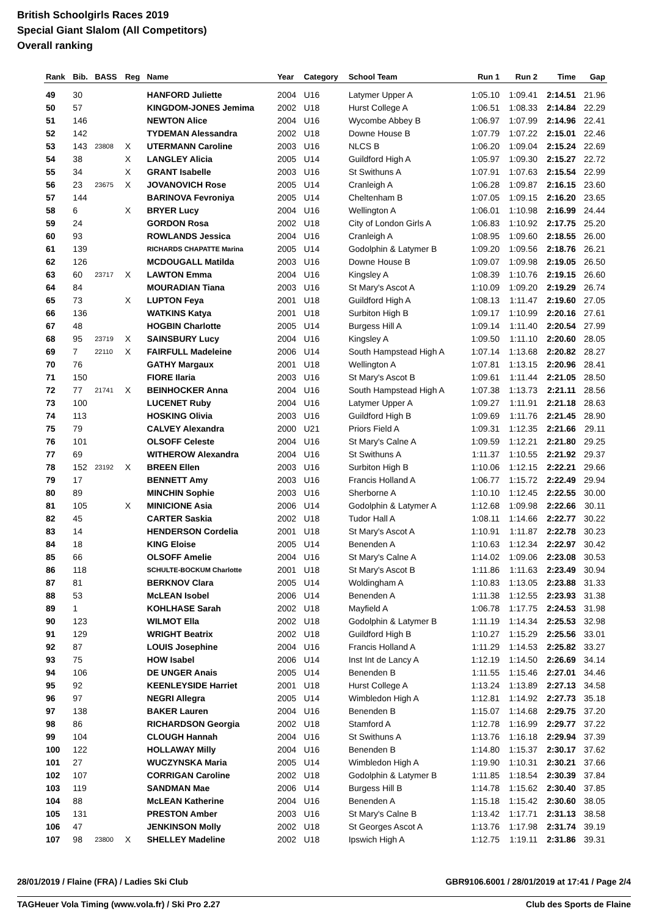British Schoolgirls Races 2019
Special Giant Slalom (All Competitors)
Overall ranking
| Rank | Bib. | BASS | Reg | Name | Year | Category | School Team | Run 1 | Run 2 | Time | Gap |
| --- | --- | --- | --- | --- | --- | --- | --- | --- | --- | --- | --- |
| 49 | 30 | | | HANFORD Juliette | 2004 | U16 | Latymer Upper A | 1:05.10 | 1:09.41 | 2:14.51 | 21.96 |
| 50 | 57 | | | KINGDOM-JONES Jemima | 2002 | U18 | Hurst College A | 1:06.51 | 1:08.33 | 2:14.84 | 22.29 |
| 51 | 146 | | | NEWTON Alice | 2004 | U16 | Wycombe Abbey B | 1:06.97 | 1:07.99 | 2:14.96 | 22.41 |
| 52 | 142 | | | TYDEMAN Alessandra | 2002 | U18 | Downe House B | 1:07.79 | 1:07.22 | 2:15.01 | 22.46 |
| 53 | 143 | 23808 | X | UTERMANN Caroline | 2003 | U16 | NLCS B | 1:06.20 | 1:09.04 | 2:15.24 | 22.69 |
| 54 | 38 | | X | LANGLEY Alicia | 2005 | U14 | Guildford High A | 1:05.97 | 1:09.30 | 2:15.27 | 22.72 |
| 55 | 34 | | X | GRANT Isabelle | 2003 | U16 | St Swithuns A | 1:07.91 | 1:07.63 | 2:15.54 | 22.99 |
| 56 | 23 | 23675 | X | JOVANOVICH Rose | 2005 | U14 | Cranleigh A | 1:06.28 | 1:09.87 | 2:16.15 | 23.60 |
| 57 | 144 | | | BARINOVA Fevroniya | 2005 | U14 | Cheltenham B | 1:07.05 | 1:09.15 | 2:16.20 | 23.65 |
| 58 | 6 | | X | BRYER Lucy | 2004 | U16 | Wellington A | 1:06.01 | 1:10.98 | 2:16.99 | 24.44 |
| 59 | 24 | | | GORDON Rosa | 2002 | U18 | City of London Girls A | 1:06.83 | 1:10.92 | 2:17.75 | 25.20 |
| 60 | 93 | | | ROWLANDS Jessica | 2004 | U16 | Cranleigh A | 1:08.95 | 1:09.60 | 2:18.55 | 26.00 |
| 61 | 139 | | | RICHARDS CHAPATTE Marina | 2005 | U14 | Godolphin & Latymer B | 1:09.20 | 1:09.56 | 2:18.76 | 26.21 |
| 62 | 126 | | | MCDOUGALL Matilda | 2003 | U16 | Downe House B | 1:09.07 | 1:09.98 | 2:19.05 | 26.50 |
| 63 | 60 | 23717 | X | LAWTON Emma | 2004 | U16 | Kingsley A | 1:08.39 | 1:10.76 | 2:19.15 | 26.60 |
| 64 | 84 | | | MOURADIAN Tiana | 2003 | U16 | St Mary's Ascot A | 1:10.09 | 1:09.20 | 2:19.29 | 26.74 |
| 65 | 73 | | X | LUPTON Feya | 2001 | U18 | Guildford High A | 1:08.13 | 1:11.47 | 2:19.60 | 27.05 |
| 66 | 136 | | | WATKINS Katya | 2001 | U18 | Surbiton High B | 1:09.17 | 1:10.99 | 2:20.16 | 27.61 |
| 67 | 48 | | | HOGBIN Charlotte | 2005 | U14 | Burgess Hill A | 1:09.14 | 1:11.40 | 2:20.54 | 27.99 |
| 68 | 95 | 23719 | X | SAINSBURY Lucy | 2004 | U16 | Kingsley A | 1:09.50 | 1:11.10 | 2:20.60 | 28.05 |
| 69 | 7 | 22110 | X | FAIRFULL Madeleine | 2006 | U14 | South Hampstead High A | 1:07.14 | 1:13.68 | 2:20.82 | 28.27 |
| 70 | 76 | | | GATHY Margaux | 2001 | U18 | Wellington A | 1:07.81 | 1:13.15 | 2:20.96 | 28.41 |
| 71 | 150 | | | FIORE Ilaria | 2003 | U16 | St Mary's Ascot B | 1:09.61 | 1:11.44 | 2:21.05 | 28.50 |
| 72 | 77 | 21741 | X | BEINHOCKER Anna | 2004 | U16 | South Hampstead High A | 1:07.38 | 1:13.73 | 2:21.11 | 28.56 |
| 73 | 100 | | | LUCENET Ruby | 2004 | U16 | Latymer Upper A | 1:09.27 | 1:11.91 | 2:21.18 | 28.63 |
| 74 | 113 | | | HOSKING Olivia | 2003 | U16 | Guildford High B | 1:09.69 | 1:11.76 | 2:21.45 | 28.90 |
| 75 | 79 | | | CALVEY Alexandra | 2000 | U21 | Priors Field A | 1:09.31 | 1:12.35 | 2:21.66 | 29.11 |
| 76 | 101 | | | OLSOFF Celeste | 2004 | U16 | St Mary's Calne A | 1:09.59 | 1:12.21 | 2:21.80 | 29.25 |
| 77 | 69 | | | WITHEROW Alexandra | 2004 | U16 | St Swithuns A | 1:11.37 | 1:10.55 | 2:21.92 | 29.37 |
| 78 | 152 | 23192 | X | BREEN Ellen | 2003 | U16 | Surbiton High B | 1:10.06 | 1:12.15 | 2:22.21 | 29.66 |
| 79 | 17 | | | BENNETT Amy | 2003 | U16 | Francis Holland A | 1:06.77 | 1:15.72 | 2:22.49 | 29.94 |
| 80 | 89 | | | MINCHIN Sophie | 2003 | U16 | Sherborne A | 1:10.10 | 1:12.45 | 2:22.55 | 30.00 |
| 81 | 105 | | X | MINICIONE Asia | 2006 | U14 | Godolphin & Latymer A | 1:12.68 | 1:09.98 | 2:22.66 | 30.11 |
| 82 | 45 | | | CARTER Saskia | 2002 | U18 | Tudor Hall A | 1:08.11 | 1:14.66 | 2:22.77 | 30.22 |
| 83 | 14 | | | HENDERSON Cordelia | 2001 | U18 | St Mary's Ascot A | 1:10.91 | 1:11.87 | 2:22.78 | 30.23 |
| 84 | 18 | | | KING Eloise | 2005 | U14 | Benenden A | 1:10.63 | 1:12.34 | 2:22.97 | 30.42 |
| 85 | 66 | | | OLSOFF Amelie | 2004 | U16 | St Mary's Calne A | 1:14.02 | 1:09.06 | 2:23.08 | 30.53 |
| 86 | 118 | | | SCHULTE-BOCKUM Charlotte | 2001 | U18 | St Mary's Ascot B | 1:11.86 | 1:11.63 | 2:23.49 | 30.94 |
| 87 | 81 | | | BERKNOV Clara | 2005 | U14 | Woldingham A | 1:10.83 | 1:13.05 | 2:23.88 | 31.33 |
| 88 | 53 | | | McLEAN Isobel | 2006 | U14 | Benenden A | 1:11.38 | 1:12.55 | 2:23.93 | 31.38 |
| 89 | 1 | | | KOHLHASE Sarah | 2002 | U18 | Mayfield A | 1:06.78 | 1:17.75 | 2:24.53 | 31.98 |
| 90 | 123 | | | WILMOT Ella | 2002 | U18 | Godolphin & Latymer B | 1:11.19 | 1:14.34 | 2:25.53 | 32.98 |
| 91 | 129 | | | WRIGHT Beatrix | 2002 | U18 | Guildford High B | 1:10.27 | 1:15.29 | 2:25.56 | 33.01 |
| 92 | 87 | | | LOUIS Josephine | 2004 | U16 | Francis Holland A | 1:11.29 | 1:14.53 | 2:25.82 | 33.27 |
| 93 | 75 | | | HOW Isabel | 2006 | U14 | Inst Int de Lancy A | 1:12.19 | 1:14.50 | 2:26.69 | 34.14 |
| 94 | 106 | | | DE UNGER Anais | 2005 | U14 | Benenden B | 1:11.55 | 1:15.46 | 2:27.01 | 34.46 |
| 95 | 92 | | | KEENLEYSIDE Harriet | 2001 | U18 | Hurst College A | 1:13.24 | 1:13.89 | 2:27.13 | 34.58 |
| 96 | 97 | | | NEGRI Allegra | 2005 | U14 | Wimbledon High A | 1:12.81 | 1:14.92 | 2:27.73 | 35.18 |
| 97 | 138 | | | BAKER Lauren | 2004 | U16 | Benenden B | 1:15.07 | 1:14.68 | 2:29.75 | 37.20 |
| 98 | 86 | | | RICHARDSON Georgia | 2002 | U18 | Stamford A | 1:12.78 | 1:16.99 | 2:29.77 | 37.22 |
| 99 | 104 | | | CLOUGH Hannah | 2004 | U16 | St Swithuns A | 1:13.76 | 1:16.18 | 2:29.94 | 37.39 |
| 100 | 122 | | | HOLLAWAY Milly | 2004 | U16 | Benenden B | 1:14.80 | 1:15.37 | 2:30.17 | 37.62 |
| 101 | 27 | | | WUCZYNSKA Maria | 2005 | U14 | Wimbledon High A | 1:19.90 | 1:10.31 | 2:30.21 | 37.66 |
| 102 | 107 | | | CORRIGAN Caroline | 2002 | U18 | Godolphin & Latymer B | 1:11.85 | 1:18.54 | 2:30.39 | 37.84 |
| 103 | 119 | | | SANDMAN Mae | 2006 | U14 | Burgess Hill B | 1:14.78 | 1:15.62 | 2:30.40 | 37.85 |
| 104 | 88 | | | McLEAN Katherine | 2004 | U16 | Benenden A | 1:15.18 | 1:15.42 | 2:30.60 | 38.05 |
| 105 | 131 | | | PRESTON Amber | 2003 | U16 | St Mary's Calne B | 1:13.42 | 1:17.71 | 2:31.13 | 38.58 |
| 106 | 47 | | | JENKINSON Molly | 2002 | U18 | St Georges Ascot A | 1:13.76 | 1:17.98 | 2:31.74 | 39.19 |
| 107 | 98 | 23800 | X | SHELLEY Madeline | 2002 | U18 | Ipswich High A | 1:12.75 | 1:19.11 | 2:31.86 | 39.31 |
28/01/2019 / Flaine (FRA) / Ladies Ski Club GBR9106.6001 / 28/01/2019 at 17:41 / Page 2/4
TAGHeuer Vola Timing (www.vola.fr) / Ski Pro 2.27 Club des Sports de Flaine